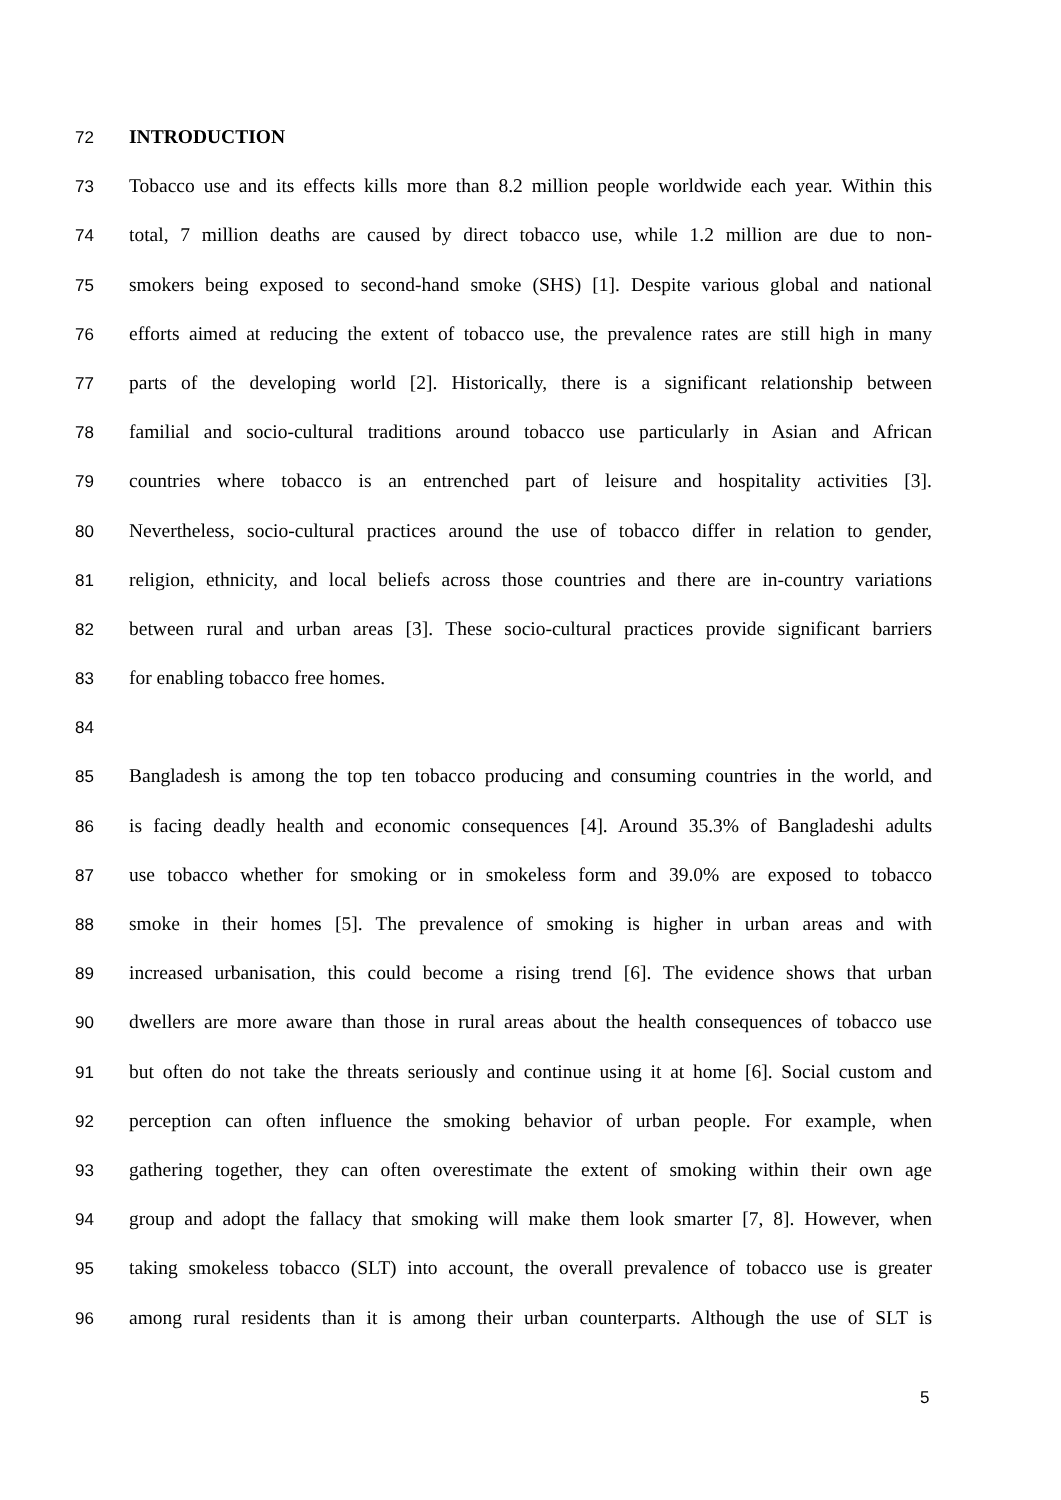72 INTRODUCTION
73 Tobacco use and its effects kills more than 8.2 million people worldwide each year. Within this
74 total, 7 million deaths are caused by direct tobacco use, while 1.2 million are due to non-
75 smokers being exposed to second-hand smoke (SHS) [1]. Despite various global and national
76 efforts aimed at reducing the extent of tobacco use, the prevalence rates are still high in many
77 parts of the developing world [2]. Historically, there is a significant relationship between
78 familial and socio-cultural traditions around tobacco use particularly in Asian and African
79 countries where tobacco is an entrenched part of leisure and hospitality activities [3].
80 Nevertheless, socio-cultural practices around the use of tobacco differ in relation to gender,
81 religion, ethnicity, and local beliefs across those countries and there are in-country variations
82 between rural and urban areas [3]. These socio-cultural practices provide significant barriers
83 for enabling tobacco free homes.
84
85 Bangladesh is among the top ten tobacco producing and consuming countries in the world, and
86 is facing deadly health and economic consequences [4]. Around 35.3% of Bangladeshi adults
87 use tobacco whether for smoking or in smokeless form and 39.0% are exposed to tobacco
88 smoke in their homes [5]. The prevalence of smoking is higher in urban areas and with
89 increased urbanisation, this could become a rising trend [6]. The evidence shows that urban
90 dwellers are more aware than those in rural areas about the health consequences of tobacco use
91 but often do not take the threats seriously and continue using it at home [6]. Social custom and
92 perception can often influence the smoking behavior of urban people. For example, when
93 gathering together, they can often overestimate the extent of smoking within their own age
94 group and adopt the fallacy that smoking will make them look smarter [7, 8]. However, when
95 taking smokeless tobacco (SLT) into account, the overall prevalence of tobacco use is greater
96 among rural residents than it is among their urban counterparts. Although the use of SLT is
5